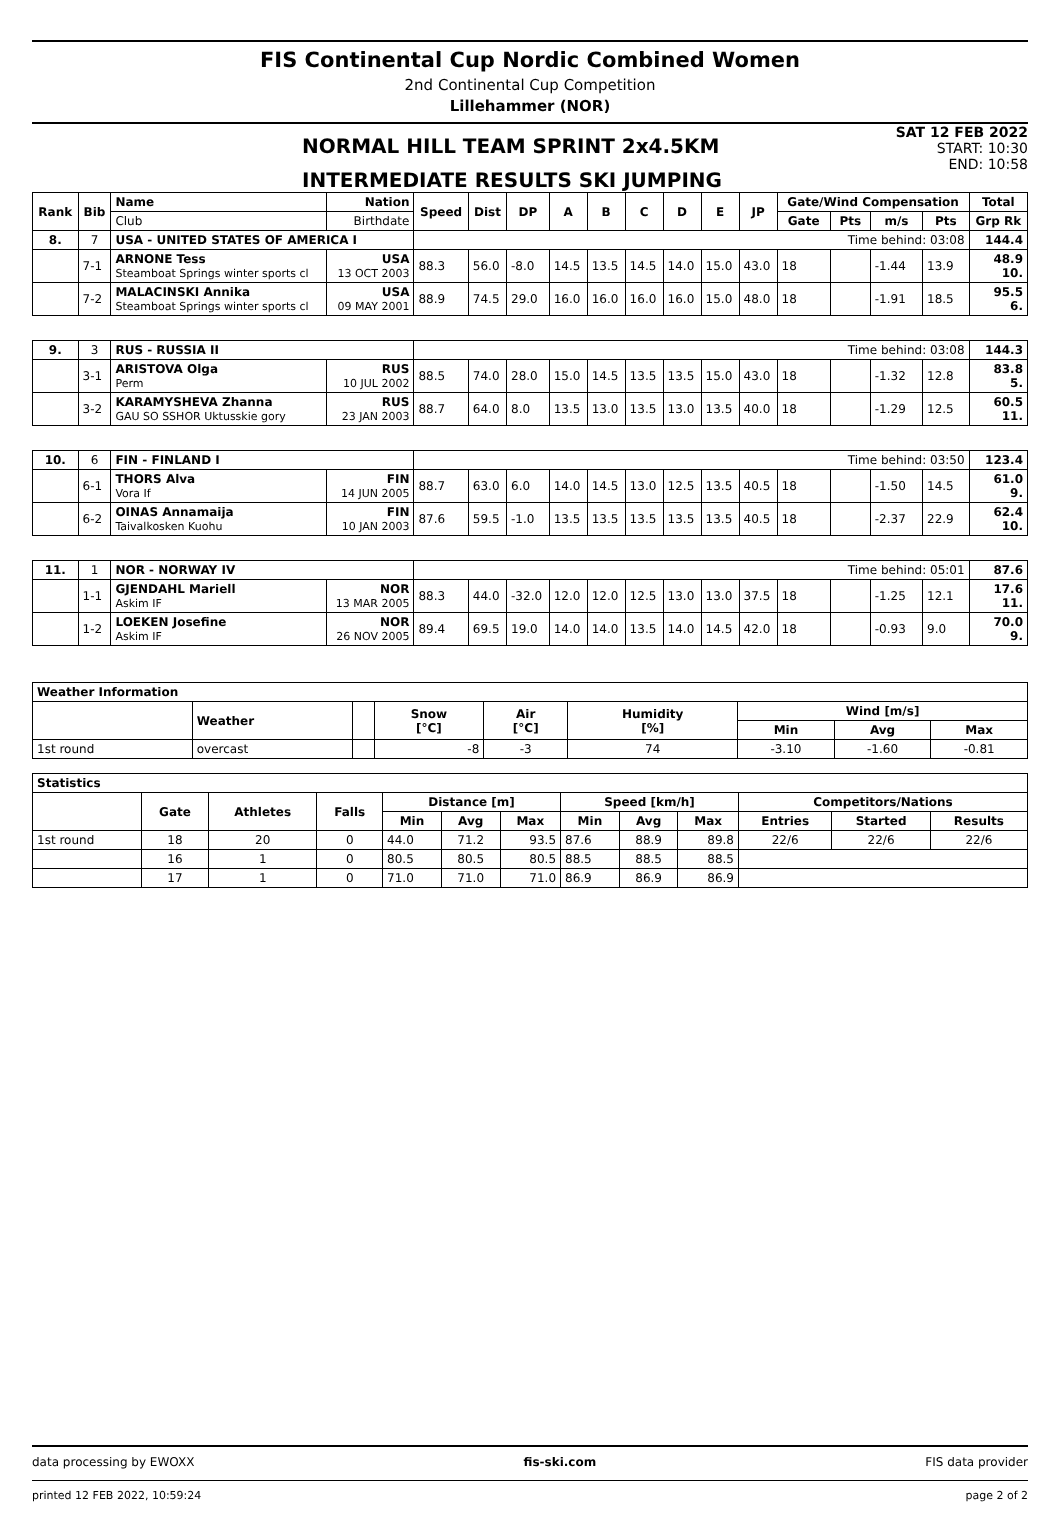FIS Continental Cup Nordic Combined Women
2nd Continental Cup Competition
Lillehammer (NOR)
NORMAL HILL TEAM SPRINT 2x4.5KM
INTERMEDIATE RESULTS SKI JUMPING
SAT 12 FEB 2022
START: 10:30
END: 10:58
| Rank | Bib | Name | Nation | Speed | Dist | DP | A | B | C | D | E | JP | Gate/Wind Compensation | | | | Total |
| --- | --- | --- | --- | --- | --- | --- | --- | --- | --- | --- | --- | --- | --- | --- | --- | --- | --- |
| | | Club | Birthdate | | | | | | | | | | Gate | Pts | m/s | Pts | Grp Rk |
| 8. | 7 | USA - UNITED STATES OF AMERICA I | | Time behind: 03:08 | | | | | | | | | | | | | 144.4 |
| | 7-1 | ARNONE Tess Steamboat Springs winter sports cl | USA 13 OCT 2003 | 88.3 | 56.0 | -8.0 | 14.5 | 13.5 | 14.5 | 14.0 | 15.0 | 43.0 | 18 | | -1.44 | 13.9 | 48.9 10. |
| | 7-2 | MALACINSKI Annika Steamboat Springs winter sports cl | USA 09 MAY 2001 | 88.9 | 74.5 | 29.0 | 16.0 | 16.0 | 16.0 | 16.0 | 15.0 | 48.0 | 18 | | -1.91 | 18.5 | 95.5 6. |
| 9. | 3 | RUS - RUSSIA II | | Time behind: 03:08 | | | | | | | | | | | | | 144.3 |
| | 3-1 | ARISTOVA Olga Perm | RUS 10 JUL 2002 | 88.5 | 74.0 | 28.0 | 15.0 | 14.5 | 13.5 | 13.5 | 15.0 | 43.0 | 18 | | -1.32 | 12.8 | 83.8 5. |
| | 3-2 | KARAMYSHEVA Zhanna GAU SO SSHOR Uktusskie gory | RUS 23 JAN 2003 | 88.7 | 64.0 | 8.0 | 13.5 | 13.0 | 13.5 | 13.0 | 13.5 | 40.0 | 18 | | -1.29 | 12.5 | 60.5 11. |
| 10. | 6 | FIN - FINLAND I | | Time behind: 03:50 | | | | | | | | | | | | | 123.4 |
| | 6-1 | THORS Alva Vora If | FIN 14 JUN 2005 | 88.7 | 63.0 | 6.0 | 14.0 | 14.5 | 13.0 | 12.5 | 13.5 | 40.5 | 18 | | -1.50 | 14.5 | 61.0 9. |
| | 6-2 | OINAS Annamaija Taivalkosken Kuohu | FIN 10 JAN 2003 | 87.6 | 59.5 | -1.0 | 13.5 | 13.5 | 13.5 | 13.5 | 13.5 | 40.5 | 18 | | -2.37 | 22.9 | 62.4 10. |
| 11. | 1 | NOR - NORWAY IV | | Time behind: 05:01 | | | | | | | | | | | | | 87.6 |
| | 1-1 | GJENDAHL Mariell Askim IF | NOR 13 MAR 2005 | 88.3 | 44.0 | -32.0 | 12.0 | 12.0 | 12.5 | 13.0 | 13.0 | 37.5 | 18 | | -1.25 | 12.1 | 17.6 11. |
| | 1-2 | LOEKEN Josefine Askim IF | NOR 26 NOV 2005 | 89.4 | 69.5 | 19.0 | 14.0 | 14.0 | 13.5 | 14.0 | 14.5 | 42.0 | 18 | | -0.93 | 9.0 | 70.0 9. |
| Weather Information | | | | | | | | |
| --- | --- | --- | --- | --- | --- | --- | --- | --- |
| | Weather | | Snow [°C] | Air [°C] | Humidity [%] | Wind [m/s] | | |
| | | | | | | Min | Avg | Max |
| 1st round | overcast | | -8 | -3 | 74 | -3.10 | -1.60 | -0.81 |
| Statistics | | | | | | | | | | | | |
| --- | --- | --- | --- | --- | --- | --- | --- | --- | --- | --- | --- | --- |
| | Gate | Athletes | Falls | Distance [m] | | | Speed [km/h] | | | Competitors/Nations | | |
| | | | | Min | Avg | Max | Min | Avg | Max | Entries | Started | Results |
| 1st round | 18 | 20 | 0 | 44.0 | 71.2 | 93.5 | 87.6 | 88.9 | 89.8 | 22/6 | 22/6 | 22/6 |
| | 16 | 1 | 0 | 80.5 | 80.5 | 80.5 | 88.5 | 88.5 | 88.5 | | | |
| | 17 | 1 | 0 | 71.0 | 71.0 | 71.0 | 86.9 | 86.9 | 86.9 | | | |
data processing by EWOXX fis-ski.com FIS data provider
printed 12 FEB 2022, 10:59:24 page 2 of 2